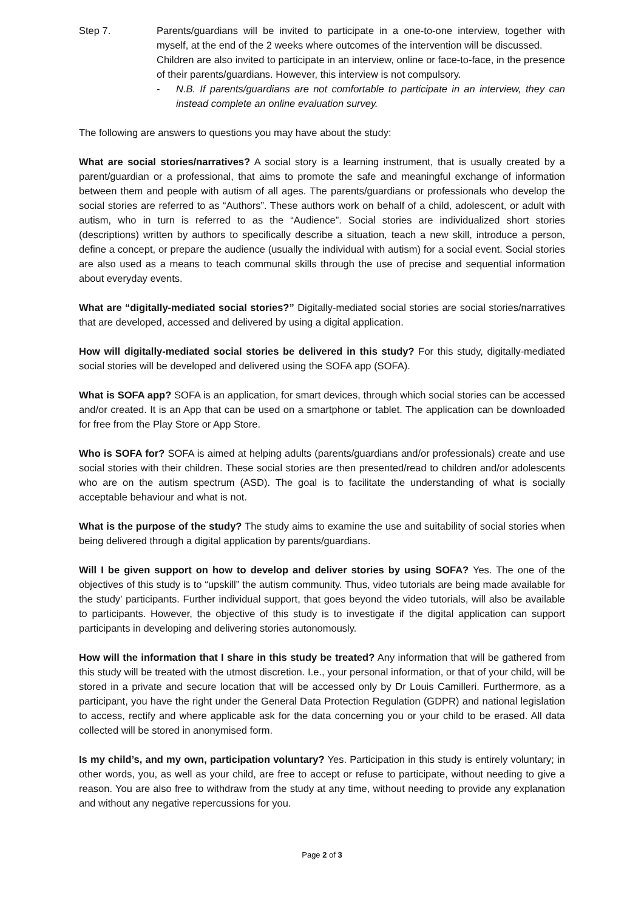Step 7. Parents/guardians will be invited to participate in a one-to-one interview, together with myself, at the end of the 2 weeks where outcomes of the intervention will be discussed.
Children are also invited to participate in an interview, online or face-to-face, in the presence of their parents/guardians. However, this interview is not compulsory.
- N.B. If parents/guardians are not comfortable to participate in an interview, they can instead complete an online evaluation survey.
The following are answers to questions you may have about the study:
What are social stories/narratives? A social story is a learning instrument, that is usually created by a parent/guardian or a professional, that aims to promote the safe and meaningful exchange of information between them and people with autism of all ages. The parents/guardians or professionals who develop the social stories are referred to as “Authors”. These authors work on behalf of a child, adolescent, or adult with autism, who in turn is referred to as the “Audience”. Social stories are individualized short stories (descriptions) written by authors to specifically describe a situation, teach a new skill, introduce a person, define a concept, or prepare the audience (usually the individual with autism) for a social event. Social stories are also used as a means to teach communal skills through the use of precise and sequential information about everyday events.
What are “digitally-mediated social stories?” Digitally-mediated social stories are social stories/narratives that are developed, accessed and delivered by using a digital application.
How will digitally-mediated social stories be delivered in this study? For this study, digitally-mediated social stories will be developed and delivered using the SOFA app (SOFA).
What is SOFA app? SOFA is an application, for smart devices, through which social stories can be accessed and/or created. It is an App that can be used on a smartphone or tablet. The application can be downloaded for free from the Play Store or App Store.
Who is SOFA for? SOFA is aimed at helping adults (parents/guardians and/or professionals) create and use social stories with their children. These social stories are then presented/read to children and/or adolescents who are on the autism spectrum (ASD). The goal is to facilitate the understanding of what is socially acceptable behaviour and what is not.
What is the purpose of the study? The study aims to examine the use and suitability of social stories when being delivered through a digital application by parents/guardians.
Will I be given support on how to develop and deliver stories by using SOFA? Yes. The one of the objectives of this study is to “upskill” the autism community. Thus, video tutorials are being made available for the study’ participants. Further individual support, that goes beyond the video tutorials, will also be available to participants. However, the objective of this study is to investigate if the digital application can support participants in developing and delivering stories autonomously.
How will the information that I share in this study be treated? Any information that will be gathered from this study will be treated with the utmost discretion. I.e., your personal information, or that of your child, will be stored in a private and secure location that will be accessed only by Dr Louis Camilleri. Furthermore, as a participant, you have the right under the General Data Protection Regulation (GDPR) and national legislation to access, rectify and where applicable ask for the data concerning you or your child to be erased. All data collected will be stored in anonymised form.
Is my child’s, and my own, participation voluntary? Yes. Participation in this study is entirely voluntary; in other words, you, as well as your child, are free to accept or refuse to participate, without needing to give a reason. You are also free to withdraw from the study at any time, without needing to provide any explanation and without any negative repercussions for you.
Page 2 of 3